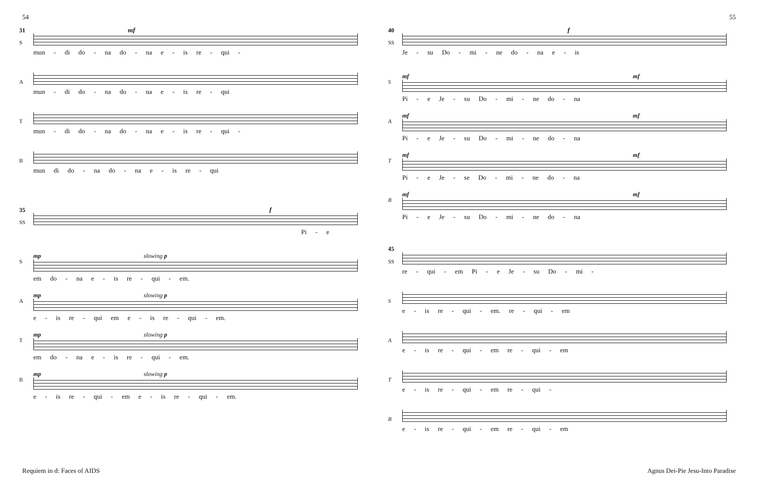54 55
31 mf
S
mun - di do - na do - na e - is re - qui -
A
mun - di do - na do - na e - is re - qui
T
mun - di do - na do - na e - is re - qui -
B
mun di do - na do - na e - is re - qui
35 f
SS
Pi - e
S
mp slowing p
em do - na e - is re - qui - em.
A
mp slowing p
e - is re - qui em e - is re - qui - em.
T
mp slowing p
em do - na e - is re - qui - em.
B
mp slowing p
e - is re - qui - em e - is re - qui - em.
40 f
SS
Je - su Do - mi - ne do - na e - is
S
mf mf
Pi - e Je - su Do - mi - ne do - na
A
mf mf
Pi - e Je - su Do - mi - ne do - na
T
mf mf
Pi - e Je - se Do - mi - ne do - na
B
mf mf
Pi - e Je - su Do - mi - ne do - na
45
SS
re - qui - em Pi - e Je - su Do - mi -
S
e - is re - qui - em. re - qui - em
A
e - is re - qui - em re - qui - em
T
e - is re - qui - em re - qui -
B
e - is re - qui - em re - qui - em
Requiem in d: Faces of AIDS Agnus Dei-Pie Jesu-Into Paradise